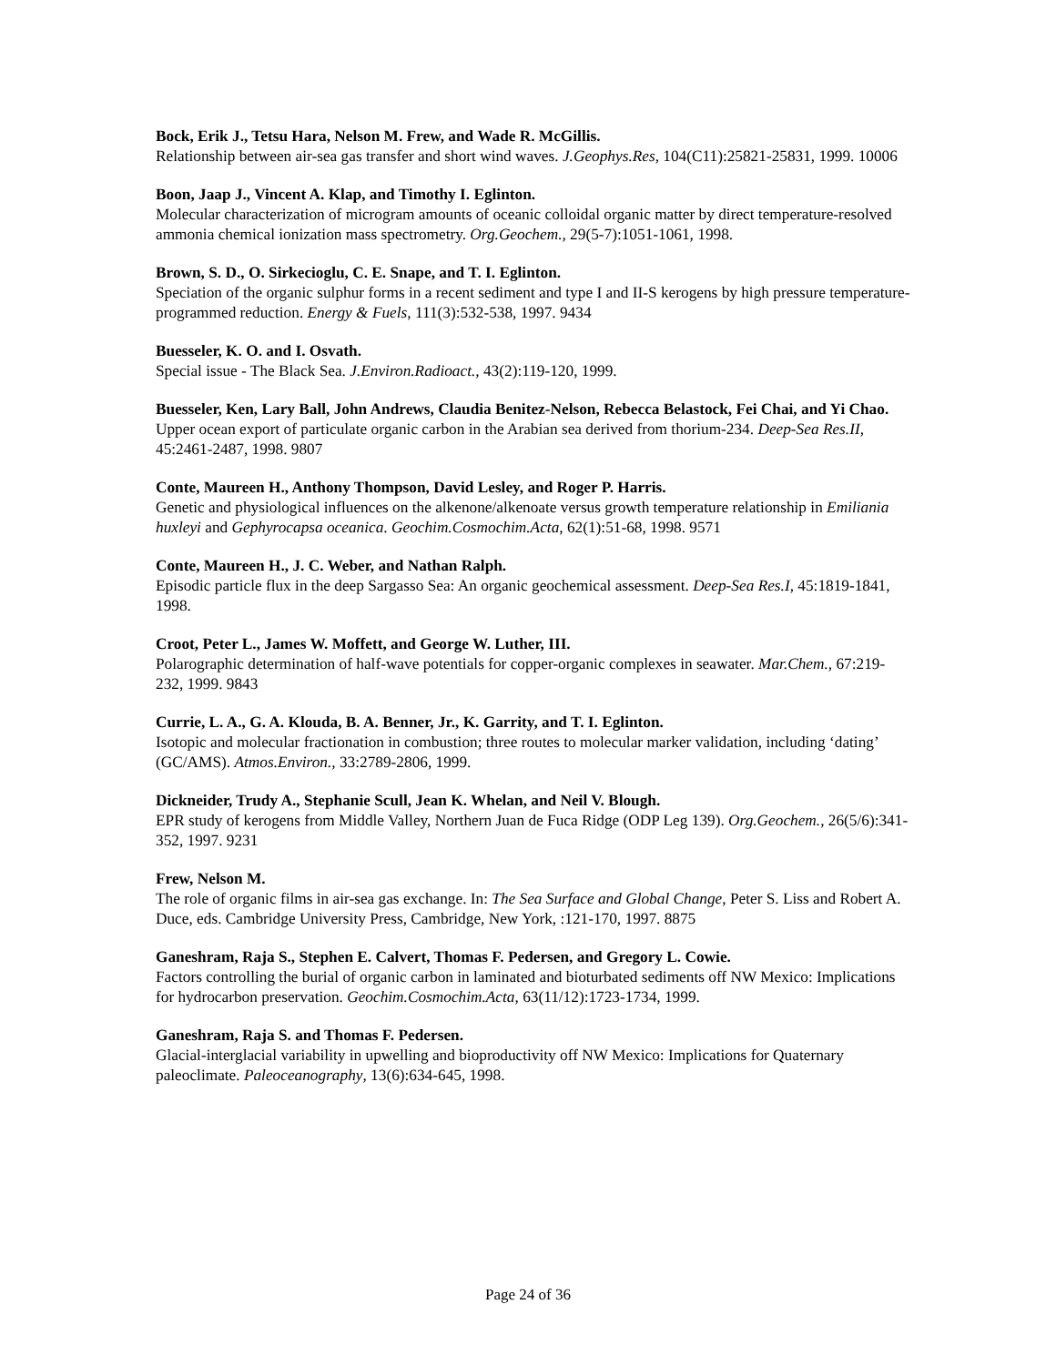Bock, Erik J., Tetsu Hara, Nelson M. Frew, and Wade R. McGillis.
Relationship between air-sea gas transfer and short wind waves. J.Geophys.Res, 104(C11):25821-25831, 1999. 10006
Boon, Jaap J., Vincent A. Klap, and Timothy I. Eglinton.
Molecular characterization of microgram amounts of oceanic colloidal organic matter by direct temperature-resolved ammonia chemical ionization mass spectrometry. Org.Geochem., 29(5-7):1051-1061, 1998.
Brown, S. D., O. Sirkecioglu, C. E. Snape, and T. I. Eglinton.
Speciation of the organic sulphur forms in a recent sediment and type I and II-S kerogens by high pressure temperature-programmed reduction. Energy & Fuels, 111(3):532-538, 1997. 9434
Buesseler, K. O. and I. Osvath.
Special issue - The Black Sea. J.Environ.Radioact., 43(2):119-120, 1999.
Buesseler, Ken, Lary Ball, John Andrews, Claudia Benitez-Nelson, Rebecca Belastock, Fei Chai, and Yi Chao.
Upper ocean export of particulate organic carbon in the Arabian sea derived from thorium-234. Deep-Sea Res.II, 45:2461-2487, 1998. 9807
Conte, Maureen H., Anthony Thompson, David Lesley, and Roger P. Harris.
Genetic and physiological influences on the alkenone/alkenoate versus growth temperature relationship in Emiliania huxleyi and Gephyrocapsa oceanica. Geochim.Cosmochim.Acta, 62(1):51-68, 1998. 9571
Conte, Maureen H., J. C. Weber, and Nathan Ralph.
Episodic particle flux in the deep Sargasso Sea: An organic geochemical assessment. Deep-Sea Res.I, 45:1819-1841, 1998.
Croot, Peter L., James W. Moffett, and George W. Luther, III.
Polarographic determination of half-wave potentials for copper-organic complexes in seawater. Mar.Chem., 67:219-232, 1999. 9843
Currie, L. A., G. A. Klouda, B. A. Benner, Jr., K. Garrity, and T. I. Eglinton.
Isotopic and molecular fractionation in combustion; three routes to molecular marker validation, including ‘dating’ (GC/AMS). Atmos.Environ., 33:2789-2806, 1999.
Dickneider, Trudy A., Stephanie Scull, Jean K. Whelan, and Neil V. Blough.
EPR study of kerogens from Middle Valley, Northern Juan de Fuca Ridge (ODP Leg 139). Org.Geochem., 26(5/6):341-352, 1997. 9231
Frew, Nelson M.
The role of organic films in air-sea gas exchange. In: The Sea Surface and Global Change, Peter S. Liss and Robert A. Duce, eds. Cambridge University Press, Cambridge, New York, :121-170, 1997. 8875
Ganeshram, Raja S., Stephen E. Calvert, Thomas F. Pedersen, and Gregory L. Cowie.
Factors controlling the burial of organic carbon in laminated and bioturbated sediments off NW Mexico: Implications for hydrocarbon preservation. Geochim.Cosmochim.Acta, 63(11/12):1723-1734, 1999.
Ganeshram, Raja S. and Thomas F. Pedersen.
Glacial-interglacial variability in upwelling and bioproductivity off NW Mexico: Implications for Quaternary paleoclimate. Paleoceanography, 13(6):634-645, 1998.
Page 24 of 36